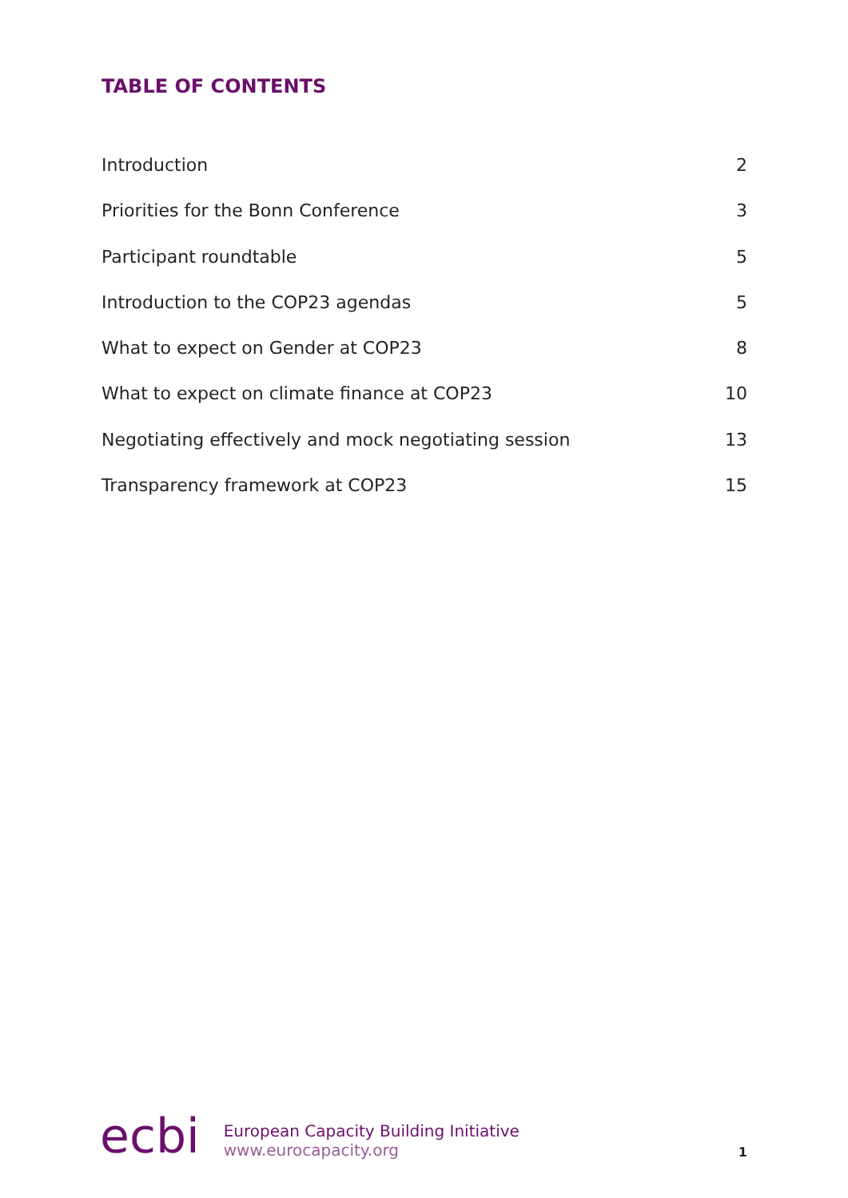TABLE OF CONTENTS
Introduction 2
Priorities for the Bonn Conference 3
Participant roundtable 5
Introduction to the COP23 agendas 5
What to expect on Gender at COP23 8
What to expect on climate finance at COP23 10
Negotiating effectively and mock negotiating session 13
Transparency framework at COP23 15
ecbi
European Capacity Building Initiative
www.eurocapacity.org
1